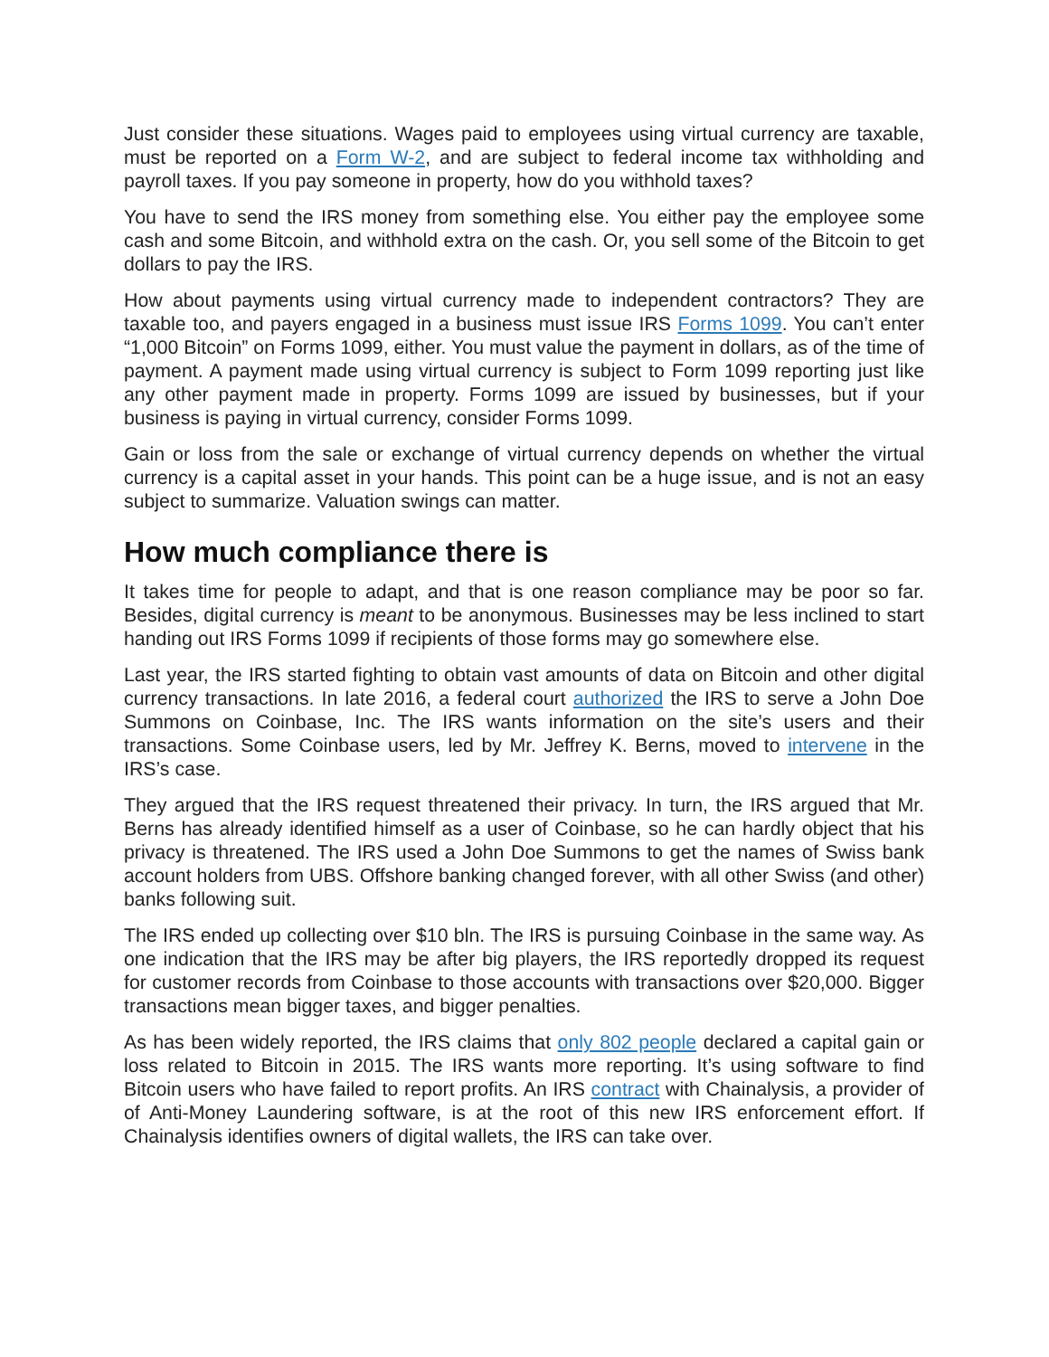Just consider these situations. Wages paid to employees using virtual currency are taxable, must be reported on a Form W-2, and are subject to federal income tax withholding and payroll taxes. If you pay someone in property, how do you withhold taxes?
You have to send the IRS money from something else. You either pay the employee some cash and some Bitcoin, and withhold extra on the cash. Or, you sell some of the Bitcoin to get dollars to pay the IRS.
How about payments using virtual currency made to independent contractors? They are taxable too, and payers engaged in a business must issue IRS Forms 1099. You can’t enter “1,000 Bitcoin” on Forms 1099, either. You must value the payment in dollars, as of the time of payment. A payment made using virtual currency is subject to Form 1099 reporting just like any other payment made in property. Forms 1099 are issued by businesses, but if your business is paying in virtual currency, consider Forms 1099.
Gain or loss from the sale or exchange of virtual currency depends on whether the virtual currency is a capital asset in your hands. This point can be a huge issue, and is not an easy subject to summarize. Valuation swings can matter.
How much compliance there is
It takes time for people to adapt, and that is one reason compliance may be poor so far. Besides, digital currency is meant to be anonymous. Businesses may be less inclined to start handing out IRS Forms 1099 if recipients of those forms may go somewhere else.
Last year, the IRS started fighting to obtain vast amounts of data on Bitcoin and other digital currency transactions. In late 2016, a federal court authorized the IRS to serve a John Doe Summons on Coinbase, Inc. The IRS wants information on the site’s users and their transactions. Some Coinbase users, led by Mr. Jeffrey K. Berns, moved to intervene in the IRS’s case.
They argued that the IRS request threatened their privacy. In turn, the IRS argued that Mr. Berns has already identified himself as a user of Coinbase, so he can hardly object that his privacy is threatened. The IRS used a John Doe Summons to get the names of Swiss bank account holders from UBS. Offshore banking changed forever, with all other Swiss (and other) banks following suit.
The IRS ended up collecting over $10 bln. The IRS is pursuing Coinbase in the same way. As one indication that the IRS may be after big players, the IRS reportedly dropped its request for customer records from Coinbase to those accounts with transactions over $20,000. Bigger transactions mean bigger taxes, and bigger penalties.
As has been widely reported, the IRS claims that only 802 people declared a capital gain or loss related to Bitcoin in 2015. The IRS wants more reporting. It’s using software to find Bitcoin users who have failed to report profits. An IRS contract with Chainalysis, a provider of of Anti-Money Laundering software, is at the root of this new IRS enforcement effort. If Chainalysis identifies owners of digital wallets, the IRS can take over.